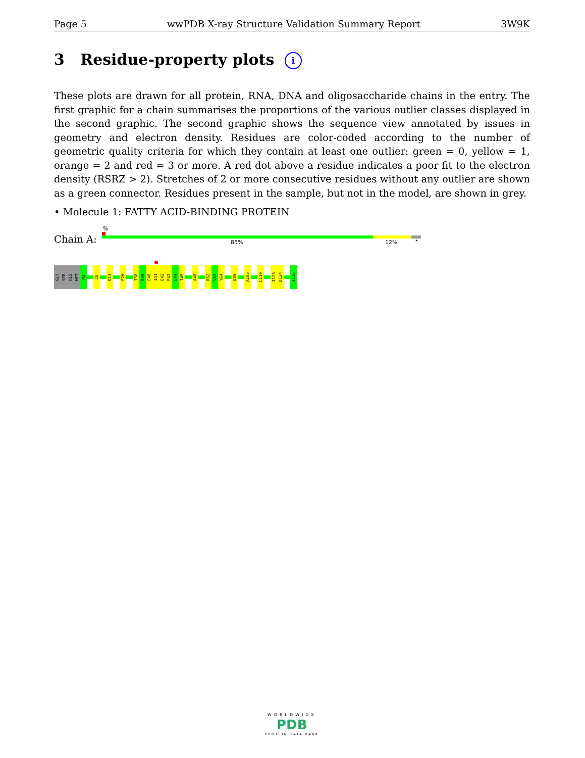Page 5 wwPDB X-ray Structure Validation Summary Report 3W9K
3 Residue-property plots i
These plots are drawn for all protein, RNA, DNA and oligosaccharide chains in the entry. The first graphic for a chain summarises the proportions of the various outlier classes displayed in the second graphic. The second graphic shows the sequence view annotated by issues in geometry and electron density. Residues are color-coded according to the number of geometric quality criteria for which they contain at least one outlier: green = 0, yellow = 1, orange = 2 and red = 3 or more. A red dot above a residue indicates a poor fit to the electron density (RSRZ > 2). Stretches of 2 or more consecutive residues without any outlier are shown as a green connector. Residues present in the sample, but not in the model, are shown in grey.
• Molecule 1: FATTY ACID-BINDING PROTEIN
%
Chain A: 85% 12% •
GLY
SER
HIS
MET
M2
I8
D13
F26
I38
K39
C40
I41
E42
P43
E44
I45
A48
R62
V63
Y64
D89
A105
L119
I123
D124
I136
WORLDWIDE
PDB
PROTEIN DATA BANK